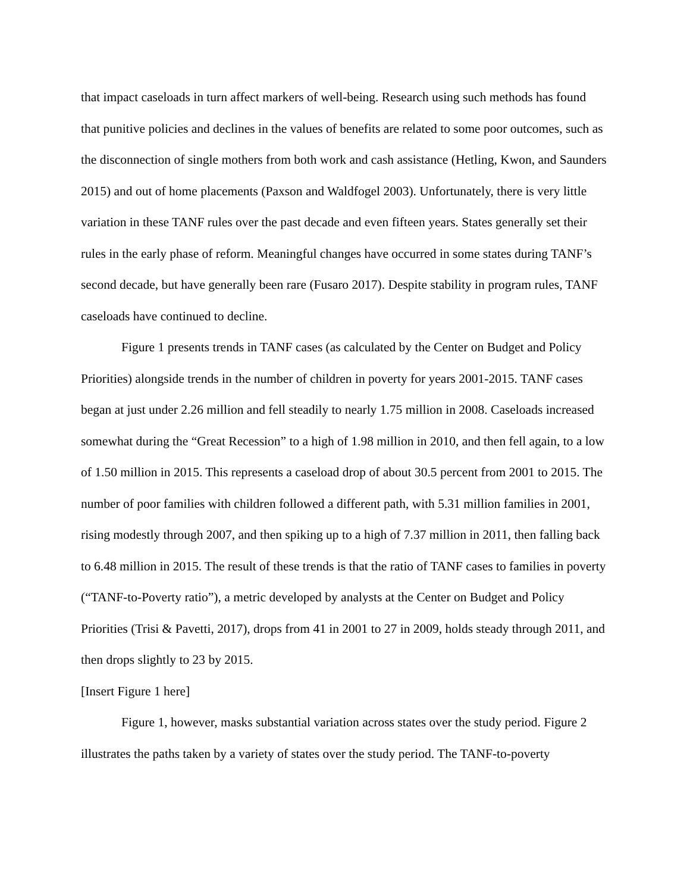that impact caseloads in turn affect markers of well-being. Research using such methods has found that punitive policies and declines in the values of benefits are related to some poor outcomes, such as the disconnection of single mothers from both work and cash assistance (Hetling, Kwon, and Saunders 2015) and out of home placements (Paxson and Waldfogel 2003). Unfortunately, there is very little variation in these TANF rules over the past decade and even fifteen years. States generally set their rules in the early phase of reform. Meaningful changes have occurred in some states during TANF’s second decade, but have generally been rare (Fusaro 2017). Despite stability in program rules, TANF caseloads have continued to decline.
Figure 1 presents trends in TANF cases (as calculated by the Center on Budget and Policy Priorities) alongside trends in the number of children in poverty for years 2001-2015. TANF cases began at just under 2.26 million and fell steadily to nearly 1.75 million in 2008. Caseloads increased somewhat during the “Great Recession” to a high of 1.98 million in 2010, and then fell again, to a low of 1.50 million in 2015. This represents a caseload drop of about 30.5 percent from 2001 to 2015. The number of poor families with children followed a different path, with 5.31 million families in 2001, rising modestly through 2007, and then spiking up to a high of 7.37 million in 2011, then falling back to 6.48 million in 2015. The result of these trends is that the ratio of TANF cases to families in poverty (“TANF-to-Poverty ratio”), a metric developed by analysts at the Center on Budget and Policy Priorities (Trisi & Pavetti, 2017), drops from 41 in 2001 to 27 in 2009, holds steady through 2011, and then drops slightly to 23 by 2015.
[Insert Figure 1 here]
Figure 1, however, masks substantial variation across states over the study period. Figure 2 illustrates the paths taken by a variety of states over the study period. The TANF-to-poverty